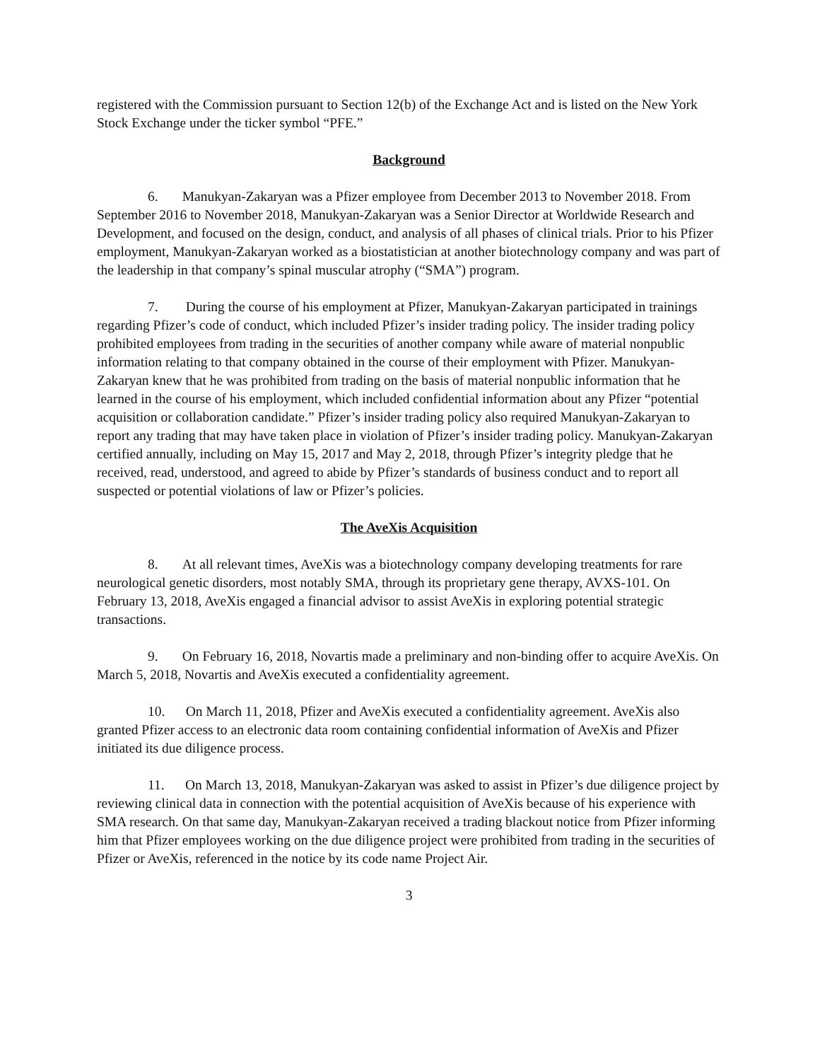registered with the Commission pursuant to Section 12(b) of the Exchange Act and is listed on the New York Stock Exchange under the ticker symbol “PFE.”
Background
6. Manukyan-Zakaryan was a Pfizer employee from December 2013 to November 2018. From September 2016 to November 2018, Manukyan-Zakaryan was a Senior Director at Worldwide Research and Development, and focused on the design, conduct, and analysis of all phases of clinical trials. Prior to his Pfizer employment, Manukyan-Zakaryan worked as a biostatistician at another biotechnology company and was part of the leadership in that company’s spinal muscular atrophy (“SMA”) program.
7. During the course of his employment at Pfizer, Manukyan-Zakaryan participated in trainings regarding Pfizer’s code of conduct, which included Pfizer’s insider trading policy. The insider trading policy prohibited employees from trading in the securities of another company while aware of material nonpublic information relating to that company obtained in the course of their employment with Pfizer. Manukyan-Zakaryan knew that he was prohibited from trading on the basis of material nonpublic information that he learned in the course of his employment, which included confidential information about any Pfizer “potential acquisition or collaboration candidate.” Pfizer’s insider trading policy also required Manukyan-Zakaryan to report any trading that may have taken place in violation of Pfizer’s insider trading policy. Manukyan-Zakaryan certified annually, including on May 15, 2017 and May 2, 2018, through Pfizer’s integrity pledge that he received, read, understood, and agreed to abide by Pfizer’s standards of business conduct and to report all suspected or potential violations of law or Pfizer’s policies.
The AveXis Acquisition
8. At all relevant times, AveXis was a biotechnology company developing treatments for rare neurological genetic disorders, most notably SMA, through its proprietary gene therapy, AVXS-101. On February 13, 2018, AveXis engaged a financial advisor to assist AveXis in exploring potential strategic transactions.
9. On February 16, 2018, Novartis made a preliminary and non-binding offer to acquire AveXis. On March 5, 2018, Novartis and AveXis executed a confidentiality agreement.
10. On March 11, 2018, Pfizer and AveXis executed a confidentiality agreement. AveXis also granted Pfizer access to an electronic data room containing confidential information of AveXis and Pfizer initiated its due diligence process.
11. On March 13, 2018, Manukyan-Zakaryan was asked to assist in Pfizer’s due diligence project by reviewing clinical data in connection with the potential acquisition of AveXis because of his experience with SMA research. On that same day, Manukyan-Zakaryan received a trading blackout notice from Pfizer informing him that Pfizer employees working on the due diligence project were prohibited from trading in the securities of Pfizer or AveXis, referenced in the notice by its code name Project Air.
3